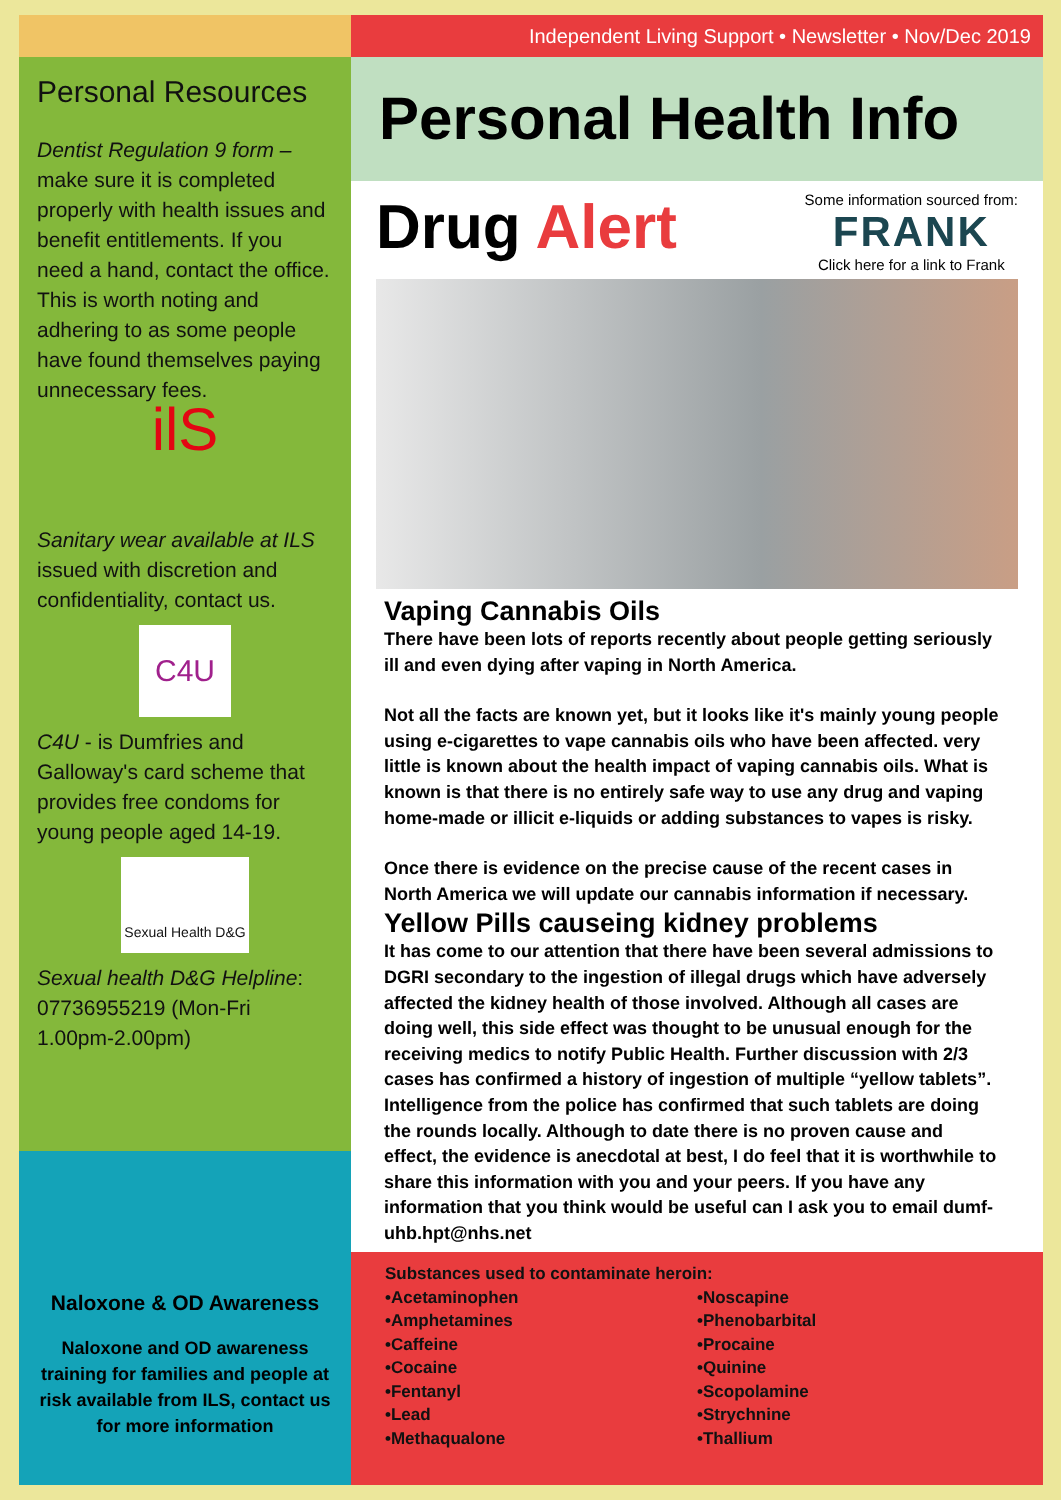Personal Resources
Dentist Regulation 9 form – make sure it is completed properly with health issues and benefit entitlements. If you need a hand, contact the office. This is worth noting and adhering to as some people have found themselves paying unnecessary fees.
ilS
Sanitary wear available at ILS issued with discretion and confidentiality, contact us.
C4U
C4U - is Dumfries and Galloway's card scheme that provides free condoms for young people aged 14-19.
Sexual Health D&G
Sexual health D&G Helpline: 07736955219 (Mon-Fri 1.00pm-2.00pm)
Naloxone & OD Awareness
Naloxone and OD awareness training for families and people at risk available from ILS, contact us for more information
Independent Living Support • Newsletter • Nov/Dec 2019
Personal Health Info
Drug Alert
Some information sourced from:
FRANK
Click here for a link to Frank
Vaping Cannabis Oils
There have been lots of reports recently about people getting seriously ill and even dying after vaping in North America.
Not all the facts are known yet, but it looks like it's mainly young people using e-cigarettes to vape cannabis oils who have been affected. very little is known about the health impact of vaping cannabis oils. What is known is that there is no entirely safe way to use any drug and vaping home-made or illicit e-liquids or adding substances to vapes is risky.
Once there is evidence on the precise cause of the recent cases in North America we will update our cannabis information if necessary.
Yellow Pills causeing kidney problems
It has come to our attention that there have been several admissions to DGRI secondary to the ingestion of illegal drugs which have adversely affected the kidney health of those involved. Although all cases are doing well, this side effect was thought to be unusual enough for the receiving medics to notify Public Health. Further discussion with 2/3 cases has confirmed a history of ingestion of multiple “yellow tablets”. Intelligence from the police has confirmed that such tablets are doing the rounds locally. Although to date there is no proven cause and effect, the evidence is anecdotal at best, I do feel that it is worthwhile to share this information with you and your peers. If you have any information that you think would be useful can I ask you to email dumf-uhb.hpt@nhs.net
Substances used to contaminate heroin:
•Acetaminophen
•Amphetamines
•Caffeine
•Cocaine
•Fentanyl
•Lead
•Methaqualone
•Noscapine
•Phenobarbital
•Procaine
•Quinine
•Scopolamine
•Strychnine
•Thallium